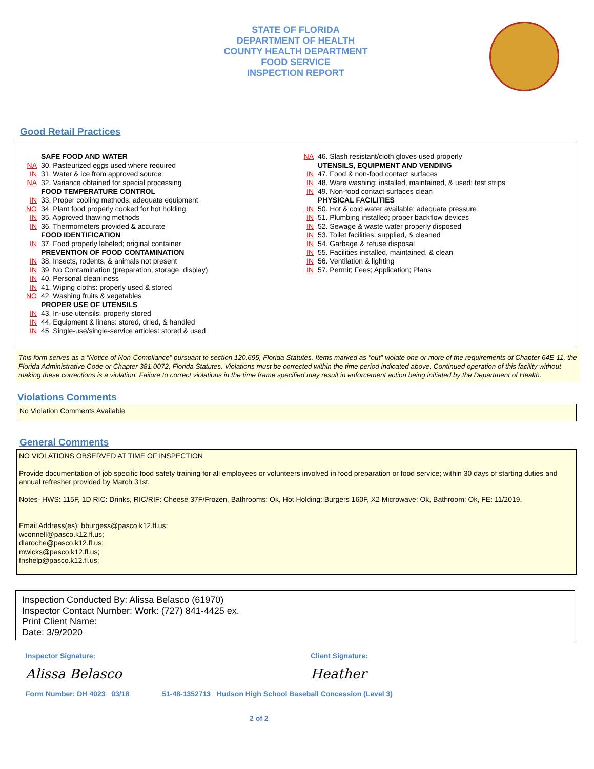STATE OF FLORIDA
DEPARTMENT OF HEALTH
COUNTY HEALTH DEPARTMENT
FOOD SERVICE
INSPECTION REPORT
Good Retail Practices
SAFE FOOD AND WATER
NA 30. Pasteurized eggs used where required
IN 31. Water & ice from approved source
NA 32. Variance obtained for special processing
FOOD TEMPERATURE CONTROL
IN 33. Proper cooling methods; adequate equipment
NO 34. Plant food properly cooked for hot holding
IN 35. Approved thawing methods
IN 36. Thermometers provided & accurate
FOOD IDENTIFICATION
IN 37. Food properly labeled; original container
PREVENTION OF FOOD CONTAMINATION
IN 38. Insects, rodents, & animals not present
IN 39. No Contamination (preparation, storage, display)
IN 40. Personal cleanliness
IN 41. Wiping cloths: properly used & stored
NO 42. Washing fruits & vegetables
PROPER USE OF UTENSILS
IN 43. In-use utensils: properly stored
IN 44. Equipment & linens: stored, dried, & handled
IN 45. Single-use/single-service articles: stored & used
NA 46. Slash resistant/cloth gloves used properly
UTENSILS, EQUIPMENT AND VENDING
IN 47. Food & non-food contact surfaces
IN 48. Ware washing: installed, maintained, & used; test strips
IN 49. Non-food contact surfaces clean
PHYSICAL FACILITIES
IN 50. Hot & cold water available; adequate pressure
IN 51. Plumbing installed; proper backflow devices
IN 52. Sewage & waste water properly disposed
IN 53. Toilet facilities: supplied, & cleaned
IN 54. Garbage & refuse disposal
IN 55. Facilities installed, maintained, & clean
IN 56. Ventilation & lighting
IN 57. Permit; Fees; Application; Plans
This form serves as a “Notice of Non-Compliance” pursuant to section 120.695, Florida Statutes. Items marked as "out" violate one or more of the requirements of Chapter 64E-11, the Florida Administrative Code or Chapter 381.0072, Florida Statutes. Violations must be corrected within the time period indicated above. Continued operation of this facility without making these corrections is a violation. Failure to correct violations in the time frame specified may result in enforcement action being initiated by the Department of Health.
Violations Comments
No Violation Comments Available
General Comments
NO VIOLATIONS OBSERVED AT TIME OF INSPECTION
Provide documentation of job specific food safety training for all employees or volunteers involved in food preparation or food service; within 30 days of starting duties and annual refresher provided by March 31st.
Notes- HWS: 115F, 1D RIC: Drinks, RIC/RIF: Cheese 37F/Frozen, Bathrooms: Ok, Hot Holding: Burgers 160F, X2 Microwave: Ok, Bathroom: Ok, FE: 11/2019.
Email Address(es): bburgess@pasco.k12.fl.us;
wconnell@pasco.k12.fl.us;
dlaroche@pasco.k12.fl.us;
mwicks@pasco.k12.fl.us;
fnshelp@pasco.k12.fl.us;
Inspection Conducted By: Alissa Belasco (61970)
Inspector Contact Number: Work: (727) 841-4425 ex.
Print Client Name:
Date: 3/9/2020
Inspector Signature:
Alissa Belasco
Client Signature:
Heather
Form Number: DH 4023 03/18 51-48-1352713 Hudson High School Baseball Concession (Level 3)
2 of 2